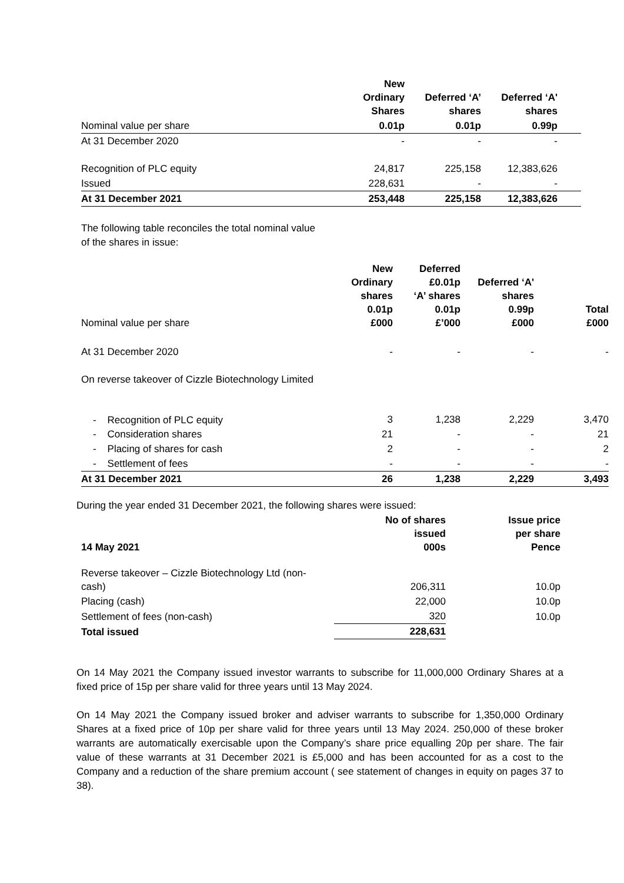| | New Ordinary Shares | Deferred ‘A’ shares | Deferred ‘A' shares | |
| --- | --- | --- | --- | --- |
| Nominal value per share | 0.01p | 0.01p | 0.99p | |
| At 31 December 2020 | - | - | - | |
| Recognition of PLC equity | 24,817 | 225,158 | 12,383,626 | |
| Issued | 228,631 | - | - | |
| At 31 December 2021 | 253,448 | 225,158 | 12,383,626 | |
The following table reconciles the total nominal value
of the shares in issue:
| Nominal value per share | New Ordinary shares 0.01p £000 | Deferred £0.01p ‘A’ shares 0.01p £’000 | Deferred ‘A' shares 0.99p £000 | Total £000 |
| --- | --- | --- | --- | --- |
| At 31 December 2020 | - | - | - | - |
| On reverse takeover of Cizzle Biotechnology Limited | | | | |
| - Recognition of PLC equity | 3 | 1,238 | 2,229 | 3,470 |
| - Consideration shares | 21 | - | - | 21 |
| - Placing of shares for cash | 2 | - | - | 2 |
| - Settlement of fees | - | - | - | - |
| At 31 December 2021 | 26 | 1,238 | 2,229 | 3,493 |
During the year ended 31 December 2021, the following shares were issued:
| 14 May 2021 | No of shares issued 000s | Issue price per share Pence |
| --- | --- | --- |
| Reverse takeover – Cizzle Biotechnology Ltd (non- cash) | 206,311 | 10.0p |
| Placing (cash) | 22,000 | 10.0p |
| Settlement of fees (non-cash) | 320 | 10.0p |
| Total issued | 228,631 | |
On 14 May 2021 the Company issued investor warrants to subscribe for 11,000,000 Ordinary Shares at a fixed price of 15p per share valid for three years until 13 May 2024.
On 14 May 2021 the Company issued broker and adviser warrants to subscribe for 1,350,000 Ordinary Shares at a fixed price of 10p per share valid for three years until 13 May 2024. 250,000 of these broker warrants are automatically exercisable upon the Company’s share price equalling 20p per share. The fair value of these warrants at 31 December 2021 is £5,000 and has been accounted for as a cost to the Company and a reduction of the share premium account ( see statement of changes in equity on pages 37 to 38).